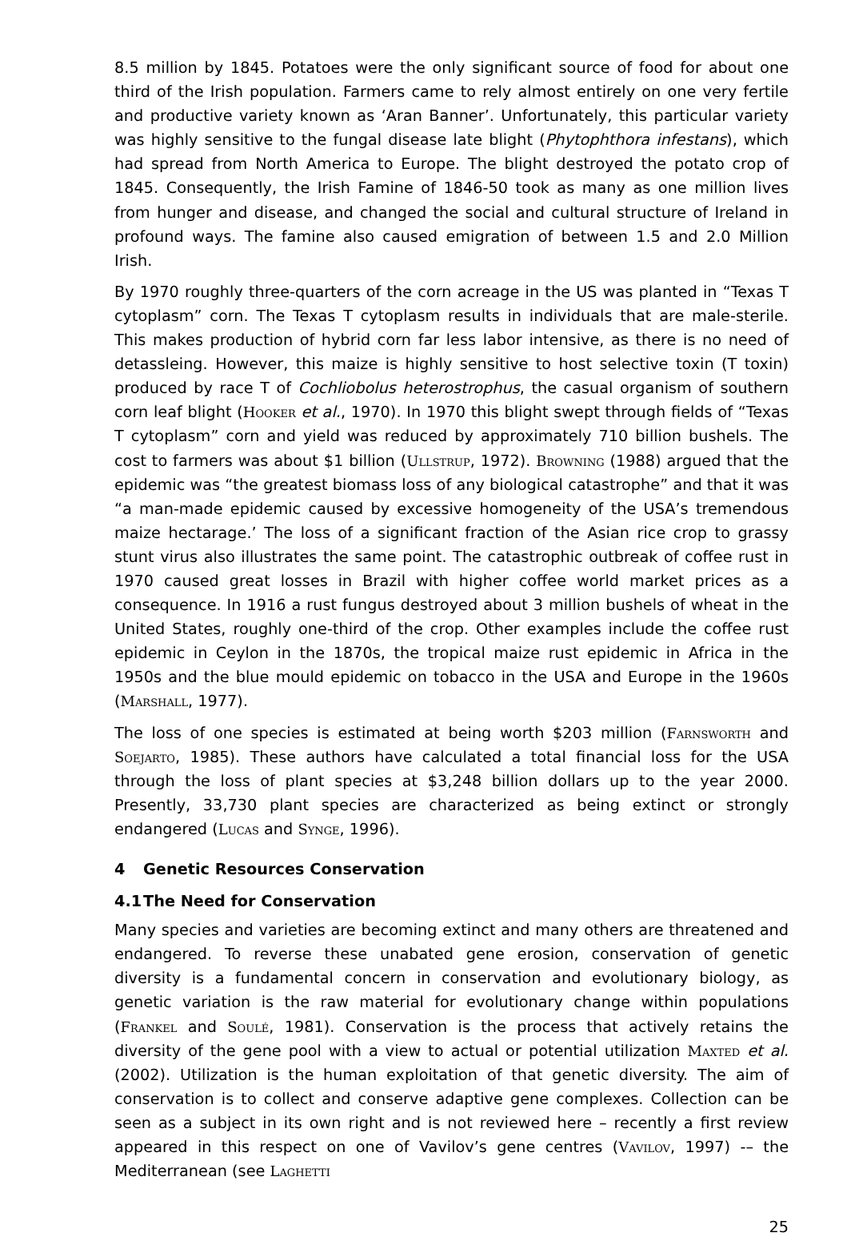8.5 million by 1845. Potatoes were the only significant source of food for about one third of the Irish population. Farmers came to rely almost entirely on one very fertile and productive variety known as ‘Aran Banner’. Unfortunately, this particular variety was highly sensitive to the fungal disease late blight (Phytophthora infestans), which had spread from North America to Europe. The blight destroyed the potato crop of 1845. Consequently, the Irish Famine of 1846-50 took as many as one million lives from hunger and disease, and changed the social and cultural structure of Ireland in profound ways. The famine also caused emigration of between 1.5 and 2.0 Million Irish.
By 1970 roughly three-quarters of the corn acreage in the US was planted in “Texas T cytoplasm” corn. The Texas T cytoplasm results in individuals that are male-sterile. This makes production of hybrid corn far less labor intensive, as there is no need of detassleing. However, this maize is highly sensitive to host selective toxin (T toxin) produced by race T of Cochliobolus heterostrophus, the casual organism of southern corn leaf blight (Hooker et al., 1970). In 1970 this blight swept through fields of “Texas T cytoplasm” corn and yield was reduced by approximately 710 billion bushels. The cost to farmers was about $1 billion (Ullstrup, 1972). Browning (1988) argued that the epidemic was “the greatest biomass loss of any biological catastrophe” and that it was “a man-made epidemic caused by excessive homogeneity of the USA’s tremendous maize hectarage.’ The loss of a significant fraction of the Asian rice crop to grassy stunt virus also illustrates the same point. The catastrophic outbreak of coffee rust in 1970 caused great losses in Brazil with higher coffee world market prices as a consequence. In 1916 a rust fungus destroyed about 3 million bushels of wheat in the United States, roughly one-third of the crop. Other examples include the coffee rust epidemic in Ceylon in the 1870s, the tropical maize rust epidemic in Africa in the 1950s and the blue mould epidemic on tobacco in the USA and Europe in the 1960s (Marshall, 1977).
The loss of one species is estimated at being worth $203 million (Farnsworth and Soejarto, 1985). These authors have calculated a total financial loss for the USA through the loss of plant species at $3,248 billion dollars up to the year 2000. Presently, 33,730 plant species are characterized as being extinct or strongly endangered (Lucas and Synge, 1996).
4 Genetic Resources Conservation
4.1 The Need for Conservation
Many species and varieties are becoming extinct and many others are threatened and endangered. To reverse these unabated gene erosion, conservation of genetic diversity is a fundamental concern in conservation and evolutionary biology, as genetic variation is the raw material for evolutionary change within populations (Frankel and Soulé, 1981). Conservation is the process that actively retains the diversity of the gene pool with a view to actual or potential utilization Maxted et al. (2002). Utilization is the human exploitation of that genetic diversity. The aim of conservation is to collect and conserve adaptive gene complexes. Collection can be seen as a subject in its own right and is not reviewed here – recently a first review appeared in this respect on one of Vavilov’s gene centres (Vavilov, 1997) -– the Mediterranean (see Laghetti
25